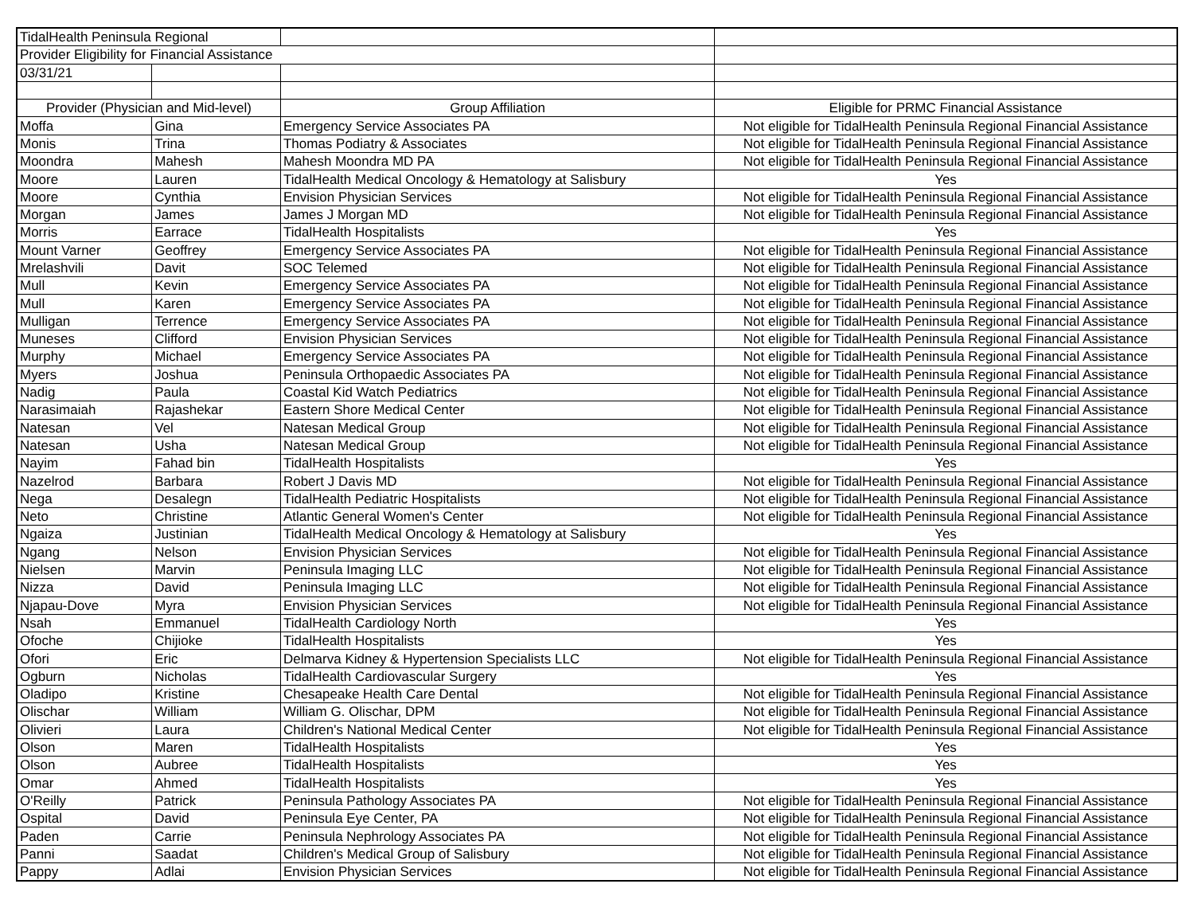| TidalHealth Peninsula Regional | | | |
| Provider Eligibility for Financial Assistance | | | |
| 03/31/21 | | | |
| Provider (Physician and Mid-level) | | Group Affiliation | Eligible for PRMC Financial Assistance |
| Moffa | Gina | Emergency Service Associates PA | Not eligible for TidalHealth Peninsula Regional Financial Assistance |
| Monis | Trina | Thomas Podiatry & Associates | Not eligible for TidalHealth Peninsula Regional Financial Assistance |
| Moondra | Mahesh | Mahesh Moondra MD PA | Not eligible for TidalHealth Peninsula Regional Financial Assistance |
| Moore | Lauren | TidalHealth Medical Oncology & Hematology at Salisbury | Yes |
| Moore | Cynthia | Envision Physician Services | Not eligible for TidalHealth Peninsula Regional Financial Assistance |
| Morgan | James | James J Morgan MD | Not eligible for TidalHealth Peninsula Regional Financial Assistance |
| Morris | Earrace | TidalHealth Hospitalists | Yes |
| Mount Varner | Geoffrey | Emergency Service Associates PA | Not eligible for TidalHealth Peninsula Regional Financial Assistance |
| Mrelashvili | Davit | SOC Telemed | Not eligible for TidalHealth Peninsula Regional Financial Assistance |
| Mull | Kevin | Emergency Service Associates PA | Not eligible for TidalHealth Peninsula Regional Financial Assistance |
| Mull | Karen | Emergency Service Associates PA | Not eligible for TidalHealth Peninsula Regional Financial Assistance |
| Mulligan | Terrence | Emergency Service Associates PA | Not eligible for TidalHealth Peninsula Regional Financial Assistance |
| Muneses | Clifford | Envision Physician Services | Not eligible for TidalHealth Peninsula Regional Financial Assistance |
| Murphy | Michael | Emergency Service Associates PA | Not eligible for TidalHealth Peninsula Regional Financial Assistance |
| Myers | Joshua | Peninsula Orthopaedic Associates PA | Not eligible for TidalHealth Peninsula Regional Financial Assistance |
| Nadig | Paula | Coastal Kid Watch Pediatrics | Not eligible for TidalHealth Peninsula Regional Financial Assistance |
| Narasimaiah | Rajashekar | Eastern Shore Medical Center | Not eligible for TidalHealth Peninsula Regional Financial Assistance |
| Natesan | Vel | Natesan Medical Group | Not eligible for TidalHealth Peninsula Regional Financial Assistance |
| Natesan | Usha | Natesan Medical Group | Not eligible for TidalHealth Peninsula Regional Financial Assistance |
| Nayim | Fahad bin | TidalHealth Hospitalists | Yes |
| Nazelrod | Barbara | Robert J Davis MD | Not eligible for TidalHealth Peninsula Regional Financial Assistance |
| Nega | Desalegn | TidalHealth Pediatric Hospitalists | Not eligible for TidalHealth Peninsula Regional Financial Assistance |
| Neto | Christine | Atlantic General Women's Center | Not eligible for TidalHealth Peninsula Regional Financial Assistance |
| Ngaiza | Justinian | TidalHealth Medical Oncology & Hematology at Salisbury | Yes |
| Ngang | Nelson | Envision Physician Services | Not eligible for TidalHealth Peninsula Regional Financial Assistance |
| Nielsen | Marvin | Peninsula Imaging LLC | Not eligible for TidalHealth Peninsula Regional Financial Assistance |
| Nizza | David | Peninsula Imaging LLC | Not eligible for TidalHealth Peninsula Regional Financial Assistance |
| Njapau-Dove | Myra | Envision Physician Services | Not eligible for TidalHealth Peninsula Regional Financial Assistance |
| Nsah | Emmanuel | TidalHealth Cardiology North | Yes |
| Ofoche | Chijioke | TidalHealth Hospitalists | Yes |
| Ofori | Eric | Delmarva Kidney & Hypertension Specialists LLC | Not eligible for TidalHealth Peninsula Regional Financial Assistance |
| Ogburn | Nicholas | TidalHealth Cardiovascular Surgery | Yes |
| Oladipo | Kristine | Chesapeake Health Care Dental | Not eligible for TidalHealth Peninsula Regional Financial Assistance |
| Olischar | William | William G. Olischar, DPM | Not eligible for TidalHealth Peninsula Regional Financial Assistance |
| Olivieri | Laura | Children's National Medical Center | Not eligible for TidalHealth Peninsula Regional Financial Assistance |
| Olson | Maren | TidalHealth Hospitalists | Yes |
| Olson | Aubree | TidalHealth Hospitalists | Yes |
| Omar | Ahmed | TidalHealth Hospitalists | Yes |
| O'Reilly | Patrick | Peninsula Pathology Associates PA | Not eligible for TidalHealth Peninsula Regional Financial Assistance |
| Ospital | David | Peninsula Eye Center, PA | Not eligible for TidalHealth Peninsula Regional Financial Assistance |
| Paden | Carrie | Peninsula Nephrology Associates PA | Not eligible for TidalHealth Peninsula Regional Financial Assistance |
| Panni | Saadat | Children's Medical Group of Salisbury | Not eligible for TidalHealth Peninsula Regional Financial Assistance |
| Pappy | Adlai | Envision Physician Services | Not eligible for TidalHealth Peninsula Regional Financial Assistance |